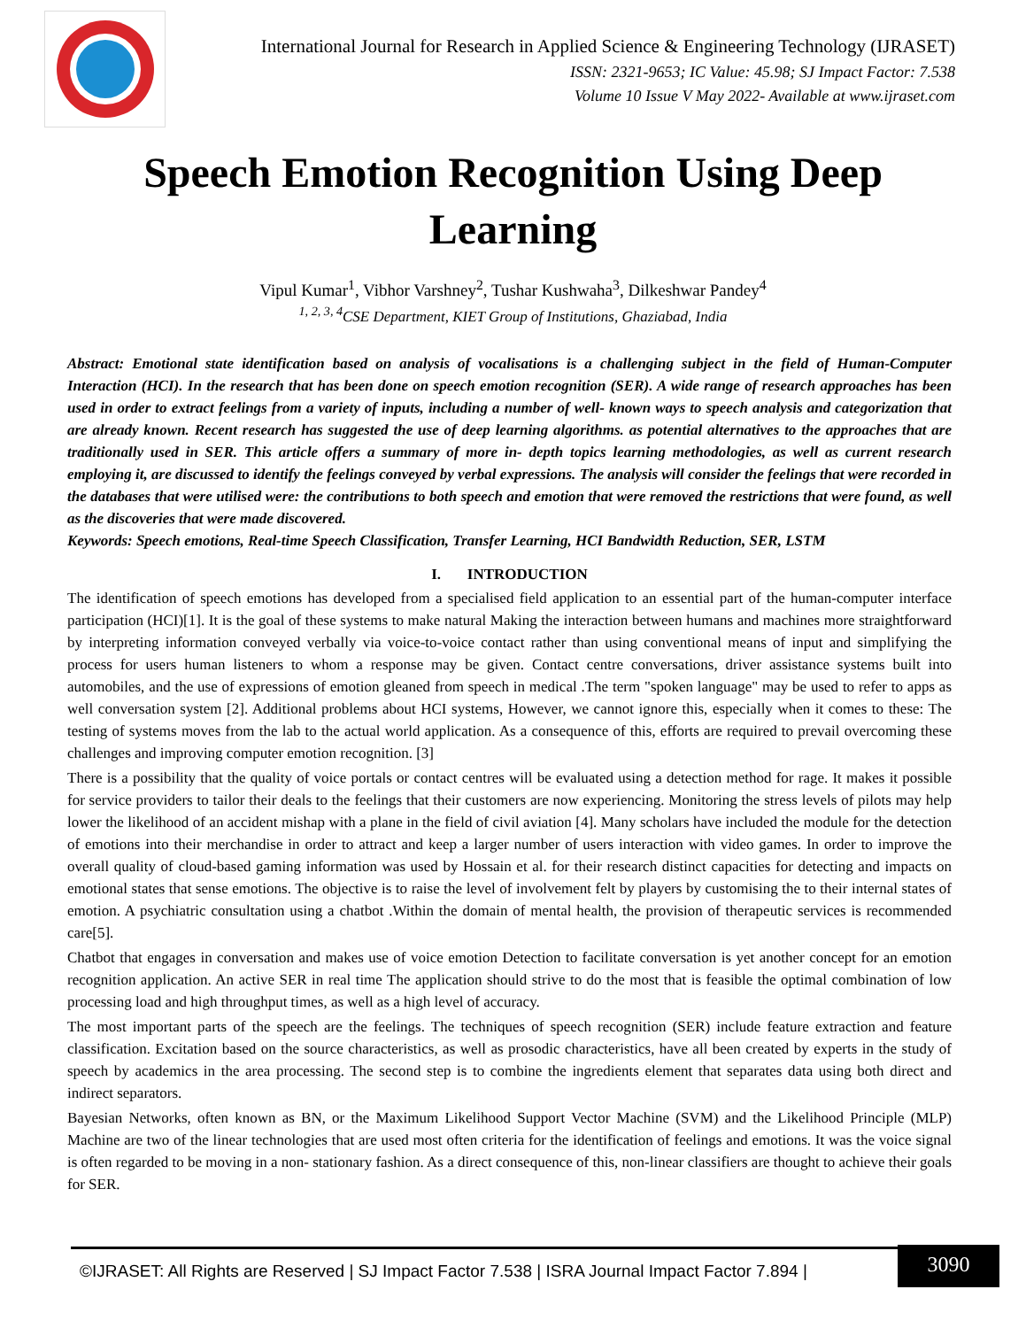International Journal for Research in Applied Science & Engineering Technology (IJRASET)
ISSN: 2321-9653; IC Value: 45.98; SJ Impact Factor: 7.538
Volume 10 Issue V May 2022- Available at www.ijraset.com
Speech Emotion Recognition Using Deep Learning
Vipul Kumar<sup>1</sup>, Vibhor Varshney<sup>2</sup>, Tushar Kushwaha<sup>3</sup>, Dilkeshwar Pandey<sup>4</sup>
<sup>1, 2, 3, 4</sup>CSE Department, KIET Group of Institutions, Ghaziabad, India
Abstract: Emotional state identification based on analysis of vocalisations is a challenging subject in the field of Human-Computer Interaction (HCI). In the research that has been done on speech emotion recognition (SER). A wide range of research approaches has been used in order to extract feelings from a variety of inputs, including a number of well- known ways to speech analysis and categorization that are already known. Recent research has suggested the use of deep learning algorithms. as potential alternatives to the approaches that are traditionally used in SER. This article offers a summary of more in- depth topics learning methodologies, as well as current research employing it, are discussed to identify the feelings conveyed by verbal expressions. The analysis will consider the feelings that were recorded in the databases that were utilised were: the contributions to both speech and emotion that were removed the restrictions that were found, as well as the discoveries that were made discovered.
Keywords: Speech emotions, Real-time Speech Classification, Transfer Learning, HCI Bandwidth Reduction, SER, LSTM
I. INTRODUCTION
The identification of speech emotions has developed from a specialised field application to an essential part of the human-computer interface participation (HCI)[1]. It is the goal of these systems to make natural Making the interaction between humans and machines more straightforward by interpreting information conveyed verbally via voice-to-voice contact rather than using conventional means of input and simplifying the process for users human listeners to whom a response may be given. Contact centre conversations, driver assistance systems built into automobiles, and the use of expressions of emotion gleaned from speech in medical .The term "spoken language" may be used to refer to apps as well conversation system [2]. Additional problems about HCI systems, However, we cannot ignore this, especially when it comes to these: The testing of systems moves from the lab to the actual world application. As a consequence of this, efforts are required to prevail overcoming these challenges and improving computer emotion recognition. [3]
There is a possibility that the quality of voice portals or contact centres will be evaluated using a detection method for rage. It makes it possible for service providers to tailor their deals to the feelings that their customers are now experiencing. Monitoring the stress levels of pilots may help lower the likelihood of an accident mishap with a plane in the field of civil aviation [4]. Many scholars have included the module for the detection of emotions into their merchandise in order to attract and keep a larger number of users interaction with video games. In order to improve the overall quality of cloud-based gaming information was used by Hossain et al. for their research distinct capacities for detecting and impacts on emotional states that sense emotions. The objective is to raise the level of involvement felt by players by customising the to their internal states of emotion. A psychiatric consultation using a chatbot .Within the domain of mental health, the provision of therapeutic services is recommended care[5].
Chatbot that engages in conversation and makes use of voice emotion Detection to facilitate conversation is yet another concept for an emotion recognition application. An active SER in real time The application should strive to do the most that is feasible the optimal combination of low processing load and high throughput times, as well as a high level of accuracy.
The most important parts of the speech are the feelings. The techniques of speech recognition (SER) include feature extraction and feature classification. Excitation based on the source characteristics, as well as prosodic characteristics, have all been created by experts in the study of speech by academics in the area processing. The second step is to combine the ingredients element that separates data using both direct and indirect separators.
Bayesian Networks, often known as BN, or the Maximum Likelihood Support Vector Machine (SVM) and the Likelihood Principle (MLP) Machine are two of the linear technologies that are used most often criteria for the identification of feelings and emotions. It was the voice signal is often regarded to be moving in a non- stationary fashion. As a direct consequence of this, non-linear classifiers are thought to achieve their goals for SER.
©IJRASET: All Rights are Reserved | SJ Impact Factor 7.538 | ISRA Journal Impact Factor 7.894 |
3090